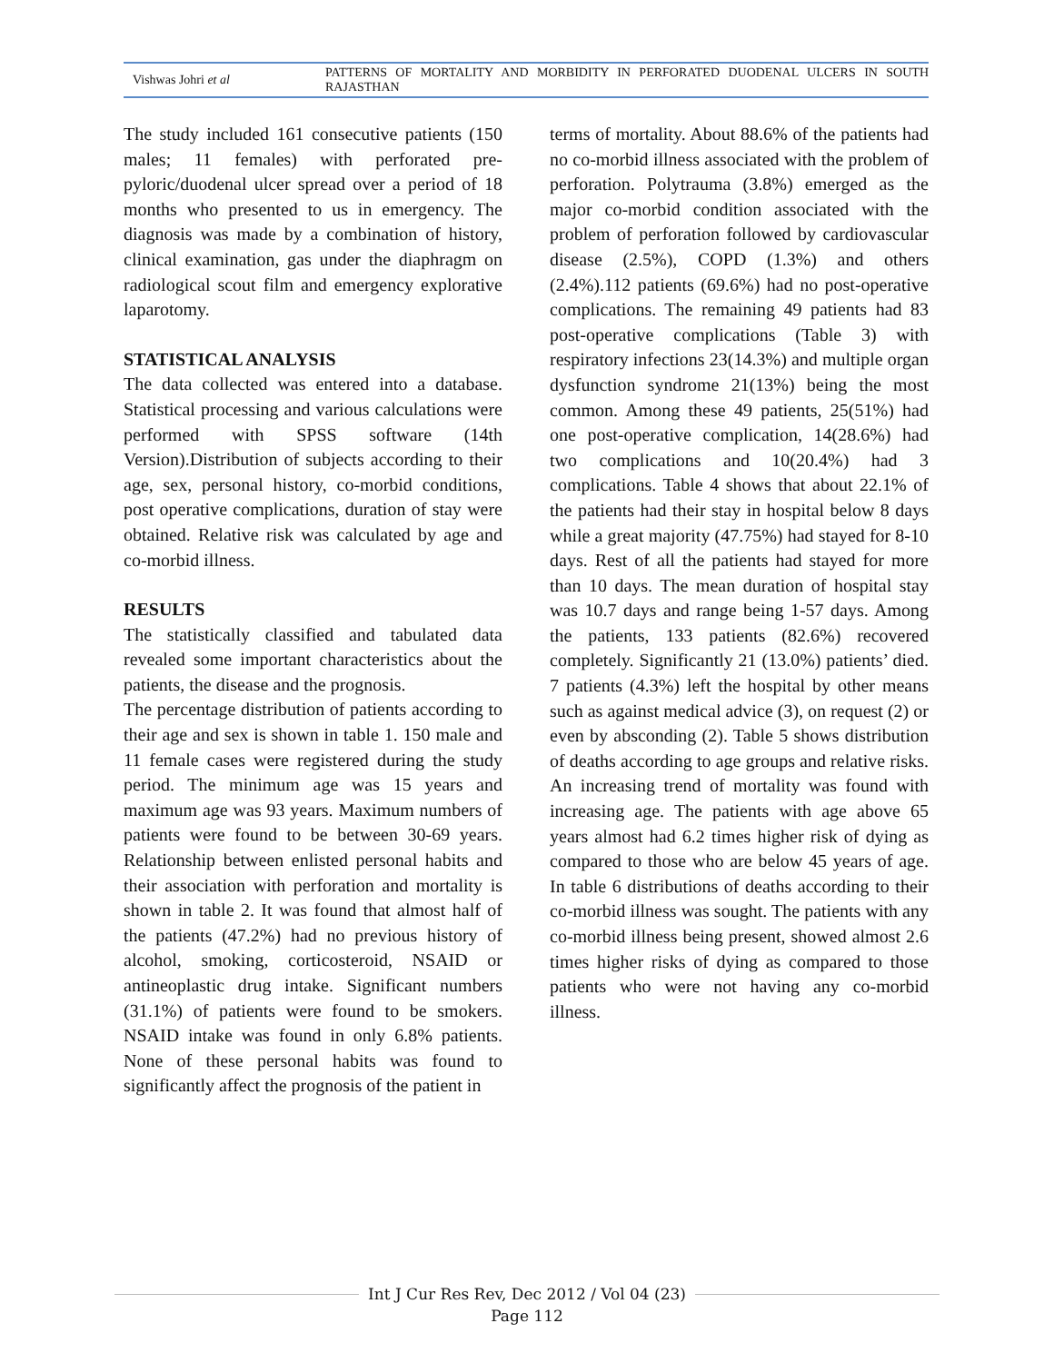Vishwas Johri et al
PATTERNS OF MORTALITY AND MORBIDITY IN PERFORATED DUODENAL ULCERS IN SOUTH RAJASTHAN
The study included 161 consecutive patients (150 males; 11 females) with perforated pre-pyloric/duodenal ulcer spread over a period of 18 months who presented to us in emergency. The diagnosis was made by a combination of history, clinical examination, gas under the diaphragm on radiological scout film and emergency explorative laparotomy.
STATISTICAL ANALYSIS
The data collected was entered into a database. Statistical processing and various calculations were performed with SPSS software (14th Version).Distribution of subjects according to their age, sex, personal history, co-morbid conditions, post operative complications, duration of stay were obtained. Relative risk was calculated by age and co-morbid illness.
RESULTS
The statistically classified and tabulated data revealed some important characteristics about the patients, the disease and the prognosis.
The percentage distribution of patients according to their age and sex is shown in table 1. 150 male and 11 female cases were registered during the study period. The minimum age was 15 years and maximum age was 93 years. Maximum numbers of patients were found to be between 30-69 years. Relationship between enlisted personal habits and their association with perforation and mortality is shown in table 2. It was found that almost half of the patients (47.2%) had no previous history of alcohol, smoking, corticosteroid, NSAID or antineoplastic drug intake. Significant numbers (31.1%) of patients were found to be smokers. NSAID intake was found in only 6.8% patients. None of these personal habits was found to significantly affect the prognosis of the patient in
terms of mortality. About 88.6% of the patients had no co-morbid illness associated with the problem of perforation. Polytrauma (3.8%) emerged as the major co-morbid condition associated with the problem of perforation followed by cardiovascular disease (2.5%), COPD (1.3%) and others (2.4%).112 patients (69.6%) had no post-operative complications. The remaining 49 patients had 83 post-operative complications (Table 3) with respiratory infections 23(14.3%) and multiple organ dysfunction syndrome 21(13%) being the most common. Among these 49 patients, 25(51%) had one post-operative complication, 14(28.6%) had two complications and 10(20.4%) had 3 complications. Table 4 shows that about 22.1% of the patients had their stay in hospital below 8 days while a great majority (47.75%) had stayed for 8-10 days. Rest of all the patients had stayed for more than 10 days. The mean duration of hospital stay was 10.7 days and range being 1-57 days. Among the patients, 133 patients (82.6%) recovered completely. Significantly 21 (13.0%) patients’ died. 7 patients (4.3%) left the hospital by other means such as against medical advice (3), on request (2) or even by absconding (2). Table 5 shows distribution of deaths according to age groups and relative risks. An increasing trend of mortality was found with increasing age. The patients with age above 65 years almost had 6.2 times higher risk of dying as compared to those who are below 45 years of age. In table 6 distributions of deaths according to their co-morbid illness was sought. The patients with any co-morbid illness being present, showed almost 2.6 times higher risks of dying as compared to those patients who were not having any co-morbid illness.
Int J Cur Res Rev, Dec 2012 / Vol 04 (23)
Page 112